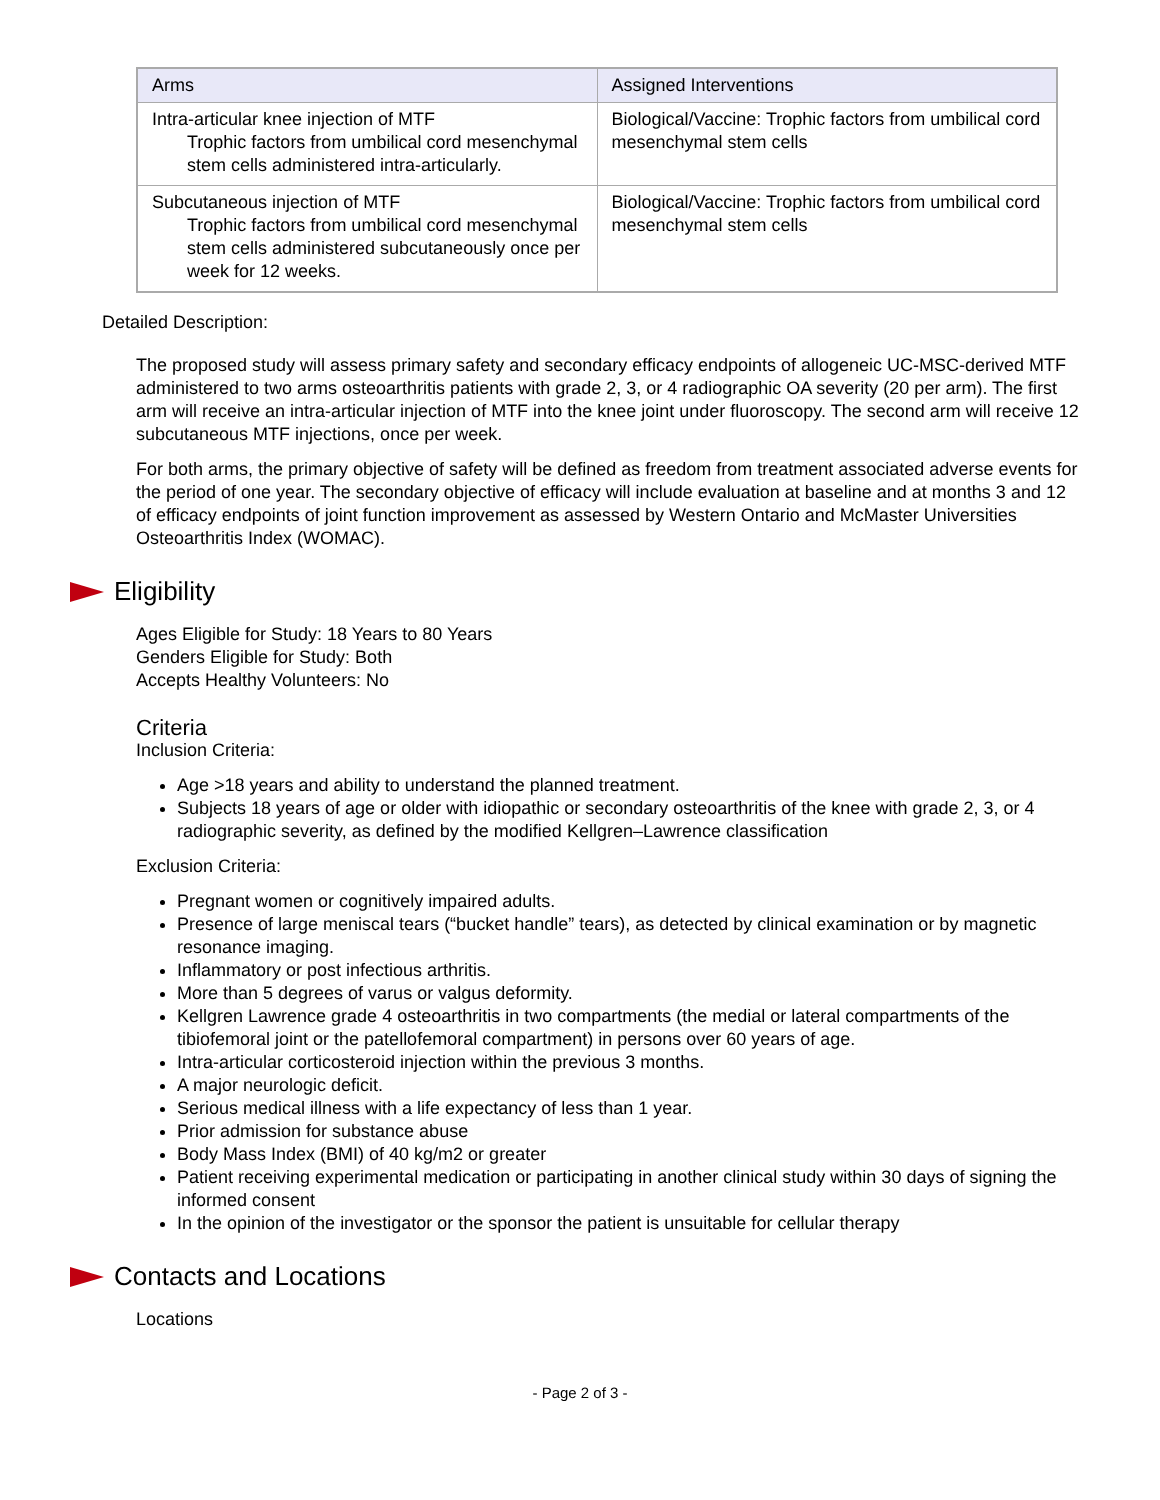| Arms | Assigned Interventions |
| --- | --- |
| Intra-articular knee injection of MTF Trophic factors from umbilical cord mesenchymal stem cells administered intra-articularly. | Biological/Vaccine: Trophic factors from umbilical cord mesenchymal stem cells |
| Subcutaneous injection of MTF Trophic factors from umbilical cord mesenchymal stem cells administered subcutaneously once per week for 12 weeks. | Biological/Vaccine: Trophic factors from umbilical cord mesenchymal stem cells |
Detailed Description:
The proposed study will assess primary safety and secondary efficacy endpoints of allogeneic UC-MSC-derived MTF administered to two arms osteoarthritis patients with grade 2, 3, or 4 radiographic OA severity (20 per arm). The first arm will receive an intra-articular injection of MTF into the knee joint under fluoroscopy. The second arm will receive 12 subcutaneous MTF injections, once per week.
For both arms, the primary objective of safety will be defined as freedom from treatment associated adverse events for the period of one year. The secondary objective of efficacy will include evaluation at baseline and at months 3 and 12 of efficacy endpoints of joint function improvement as assessed by Western Ontario and McMaster Universities Osteoarthritis Index (WOMAC).
Eligibility
Ages Eligible for Study: 18 Years to 80 Years
Genders Eligible for Study: Both
Accepts Healthy Volunteers: No
Criteria
Inclusion Criteria:
Age >18 years and ability to understand the planned treatment.
Subjects 18 years of age or older with idiopathic or secondary osteoarthritis of the knee with grade 2, 3, or 4 radiographic severity, as defined by the modified Kellgren–Lawrence classification
Exclusion Criteria:
Pregnant women or cognitively impaired adults.
Presence of large meniscal tears (“bucket handle” tears), as detected by clinical examination or by magnetic resonance imaging.
Inflammatory or post infectious arthritis.
More than 5 degrees of varus or valgus deformity.
Kellgren Lawrence grade 4 osteoarthritis in two compartments (the medial or lateral compartments of the tibiofemoral joint or the patellofemoral compartment) in persons over 60 years of age.
Intra-articular corticosteroid injection within the previous 3 months.
A major neurologic deficit.
Serious medical illness with a life expectancy of less than 1 year.
Prior admission for substance abuse
Body Mass Index (BMI) of 40 kg/m2 or greater
Patient receiving experimental medication or participating in another clinical study within 30 days of signing the informed consent
In the opinion of the investigator or the sponsor the patient is unsuitable for cellular therapy
Contacts and Locations
Locations
- Page 2 of 3 -